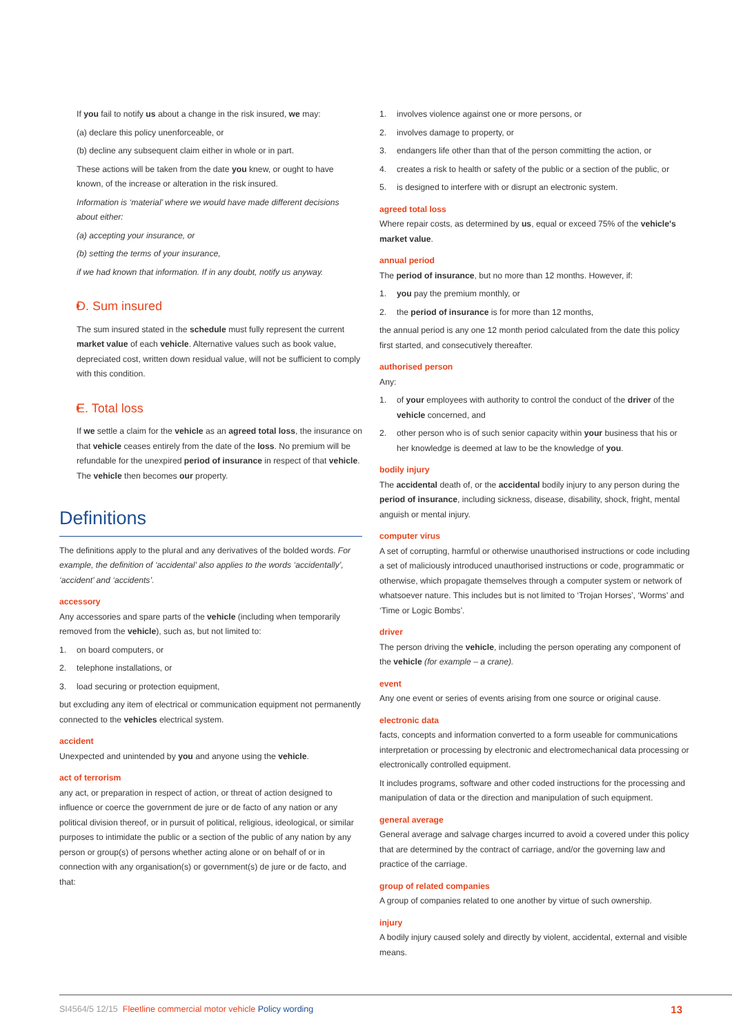If you fail to notify us about a change in the risk insured, we may:
(a) declare this policy unenforceable, or
(b) decline any subsequent claim either in whole or in part.
These actions will be taken from the date you knew, or ought to have known, of the increase or alteration in the risk insured.
Information is ‘material’ where we would have made different decisions about either:
(a) accepting your insurance, or
(b) setting the terms of your insurance,
if we had known that information. If in any doubt, notify us anyway.
D. Sum insured
The sum insured stated in the schedule must fully represent the current market value of each vehicle. Alternative values such as book value, depreciated cost, written down residual value, will not be sufficient to comply with this condition.
E. Total loss
If we settle a claim for the vehicle as an agreed total loss, the insurance on that vehicle ceases entirely from the date of the loss. No premium will be refundable for the unexpired period of insurance in respect of that vehicle. The vehicle then becomes our property.
Definitions
The definitions apply to the plural and any derivatives of the bolded words. For example, the definition of ‘accidental’ also applies to the words ‘accidentally’, ‘accident’ and ‘accidents’.
accessory
Any accessories and spare parts of the vehicle (including when temporarily removed from the vehicle), such as, but not limited to:
1. on board computers, or
2. telephone installations, or
3. load securing or protection equipment,
but excluding any item of electrical or communication equipment not permanently connected to the vehicles electrical system.
accident
Unexpected and unintended by you and anyone using the vehicle.
act of terrorism
any act, or preparation in respect of action, or threat of action designed to influence or coerce the government de jure or de facto of any nation or any political division thereof, or in pursuit of political, religious, ideological, or similar purposes to intimidate the public or a section of the public of any nation by any person or group(s) of persons whether acting alone or on behalf of or in connection with any organisation(s) or government(s) de jure or de facto, and that:
1. involves violence against one or more persons, or
2. involves damage to property, or
3. endangers life other than that of the person committing the action, or
4. creates a risk to health or safety of the public or a section of the public, or
5. is designed to interfere with or disrupt an electronic system.
agreed total loss
Where repair costs, as determined by us, equal or exceed 75% of the vehicle's market value.
annual period
The period of insurance, but no more than 12 months. However, if:
1. you pay the premium monthly, or
2. the period of insurance is for more than 12 months,
the annual period is any one 12 month period calculated from the date this policy first started, and consecutively thereafter.
authorised person
Any:
1. of your employees with authority to control the conduct of the driver of the vehicle concerned, and
2. other person who is of such senior capacity within your business that his or her knowledge is deemed at law to be the knowledge of you.
bodily injury
The accidental death of, or the accidental bodily injury to any person during the period of insurance, including sickness, disease, disability, shock, fright, mental anguish or mental injury.
computer virus
A set of corrupting, harmful or otherwise unauthorised instructions or code including a set of maliciously introduced unauthorised instructions or code, programmatic or otherwise, which propagate themselves through a computer system or network of whatsoever nature. This includes but is not limited to ‘Trojan Horses’, ‘Worms’ and ‘Time or Logic Bombs’.
driver
The person driving the vehicle, including the person operating any component of the vehicle (for example – a crane).
event
Any one event or series of events arising from one source or original cause.
electronic data
facts, concepts and information converted to a form useable for communications interpretation or processing by electronic and electromechanical data processing or electronically controlled equipment.
It includes programs, software and other coded instructions for the processing and manipulation of data or the direction and manipulation of such equipment.
general average
General average and salvage charges incurred to avoid a covered under this policy that are determined by the contract of carriage, and/or the governing law and practice of the carriage.
group of related companies
A group of companies related to one another by virtue of such ownership.
injury
A bodily injury caused solely and directly by violent, accidental, external and visible means.
SI4564/5 12/15 Fleetline commercial motor vehicle Policy wording 13